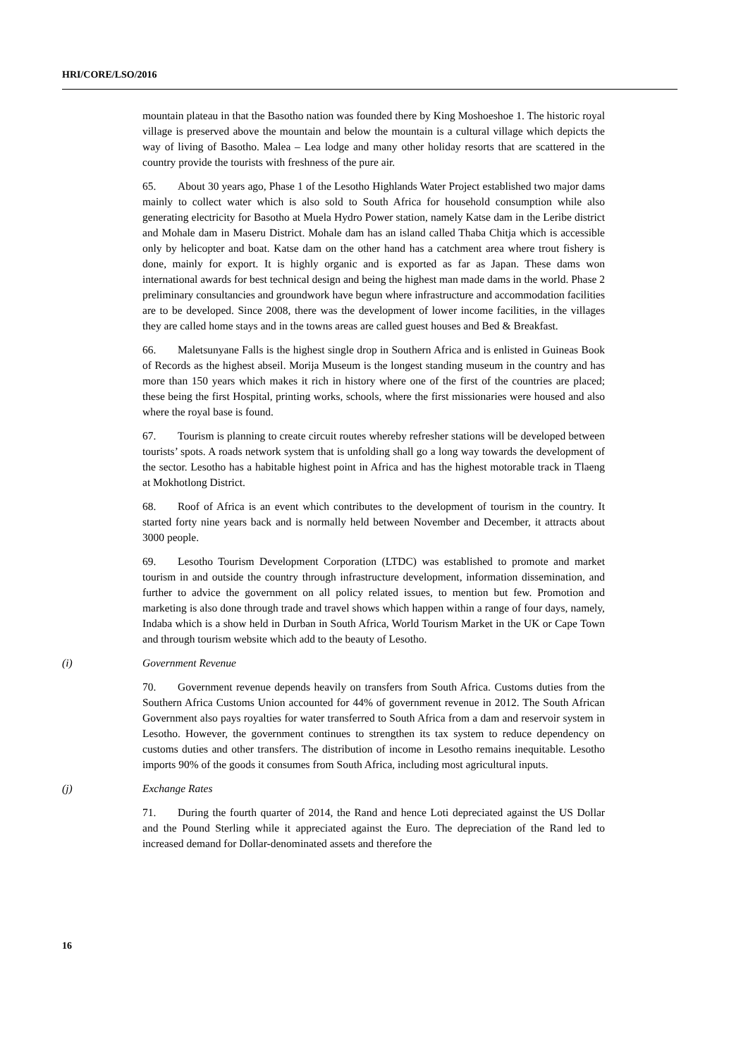HRI/CORE/LSO/2016
mountain plateau in that the Basotho nation was founded there by King Moshoeshoe 1. The historic royal village is preserved above the mountain and below the mountain is a cultural village which depicts the way of living of Basotho. Malea – Lea lodge and many other holiday resorts that are scattered in the country provide the tourists with freshness of the pure air.
65. About 30 years ago, Phase 1 of the Lesotho Highlands Water Project established two major dams mainly to collect water which is also sold to South Africa for household consumption while also generating electricity for Basotho at Muela Hydro Power station, namely Katse dam in the Leribe district and Mohale dam in Maseru District. Mohale dam has an island called Thaba Chitja which is accessible only by helicopter and boat. Katse dam on the other hand has a catchment area where trout fishery is done, mainly for export. It is highly organic and is exported as far as Japan. These dams won international awards for best technical design and being the highest man made dams in the world. Phase 2 preliminary consultancies and groundwork have begun where infrastructure and accommodation facilities are to be developed. Since 2008, there was the development of lower income facilities, in the villages they are called home stays and in the towns areas are called guest houses and Bed & Breakfast.
66. Maletsunyane Falls is the highest single drop in Southern Africa and is enlisted in Guineas Book of Records as the highest abseil. Morija Museum is the longest standing museum in the country and has more than 150 years which makes it rich in history where one of the first of the countries are placed; these being the first Hospital, printing works, schools, where the first missionaries were housed and also where the royal base is found.
67. Tourism is planning to create circuit routes whereby refresher stations will be developed between tourists’ spots. A roads network system that is unfolding shall go a long way towards the development of the sector. Lesotho has a habitable highest point in Africa and has the highest motorable track in Tlaeng at Mokhotlong District.
68. Roof of Africa is an event which contributes to the development of tourism in the country. It started forty nine years back and is normally held between November and December, it attracts about 3000 people.
69. Lesotho Tourism Development Corporation (LTDC) was established to promote and market tourism in and outside the country through infrastructure development, information dissemination, and further to advice the government on all policy related issues, to mention but few. Promotion and marketing is also done through trade and travel shows which happen within a range of four days, namely, Indaba which is a show held in Durban in South Africa, World Tourism Market in the UK or Cape Town and through tourism website which add to the beauty of Lesotho.
(i) Government Revenue
70. Government revenue depends heavily on transfers from South Africa. Customs duties from the Southern Africa Customs Union accounted for 44% of government revenue in 2012. The South African Government also pays royalties for water transferred to South Africa from a dam and reservoir system in Lesotho. However, the government continues to strengthen its tax system to reduce dependency on customs duties and other transfers. The distribution of income in Lesotho remains inequitable. Lesotho imports 90% of the goods it consumes from South Africa, including most agricultural inputs.
(j) Exchange Rates
71. During the fourth quarter of 2014, the Rand and hence Loti depreciated against the US Dollar and the Pound Sterling while it appreciated against the Euro. The depreciation of the Rand led to increased demand for Dollar-denominated assets and therefore the
16